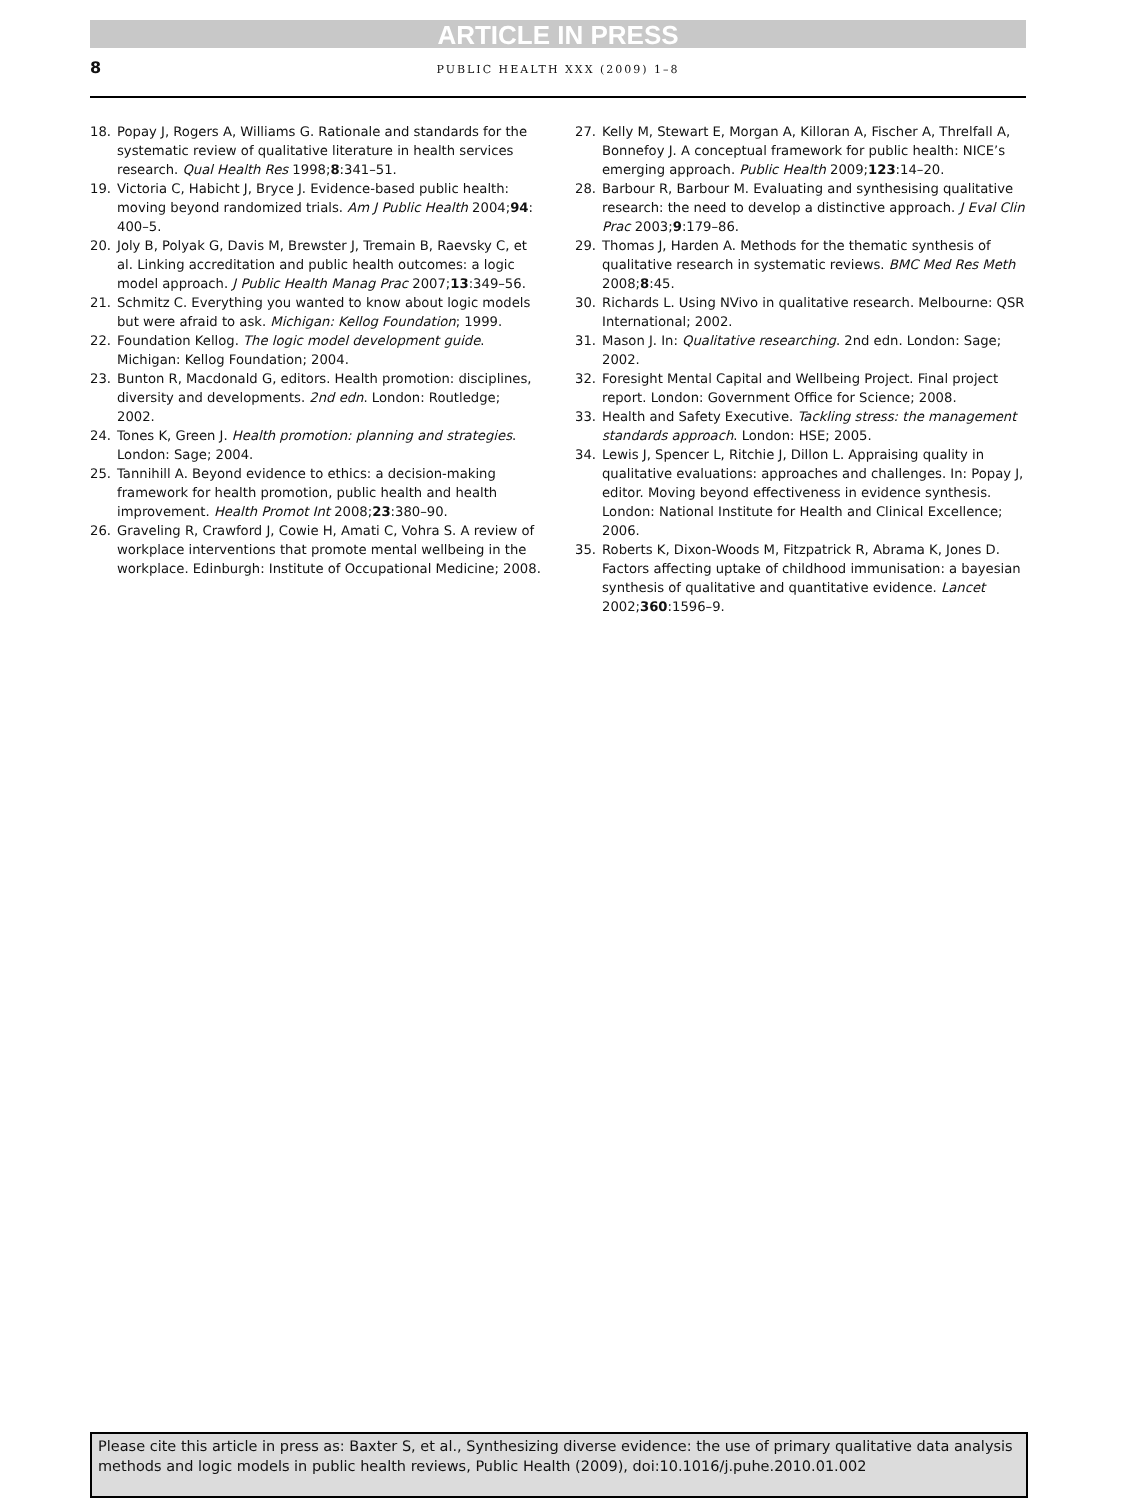ARTICLE IN PRESS
8
PUBLIC HEALTH XXX (2009) 1–8
18. Popay J, Rogers A, Williams G. Rationale and standards for the systematic review of qualitative literature in health services research. Qual Health Res 1998;8:341–51.
19. Victoria C, Habicht J, Bryce J. Evidence-based public health: moving beyond randomized trials. Am J Public Health 2004;94: 400–5.
20. Joly B, Polyak G, Davis M, Brewster J, Tremain B, Raevsky C, et al. Linking accreditation and public health outcomes: a logic model approach. J Public Health Manag Prac 2007;13:349–56.
21. Schmitz C. Everything you wanted to know about logic models but were afraid to ask. Michigan: Kellog Foundation; 1999.
22. Foundation Kellog. The logic model development guide. Michigan: Kellog Foundation; 2004.
23. Bunton R, Macdonald G, editors. Health promotion: disciplines, diversity and developments. 2nd edn. London: Routledge; 2002.
24. Tones K, Green J. Health promotion: planning and strategies. London: Sage; 2004.
25. Tannihill A. Beyond evidence to ethics: a decision-making framework for health promotion, public health and health improvement. Health Promot Int 2008;23:380–90.
26. Graveling R, Crawford J, Cowie H, Amati C, Vohra S. A review of workplace interventions that promote mental wellbeing in the workplace. Edinburgh: Institute of Occupational Medicine; 2008.
27. Kelly M, Stewart E, Morgan A, Killoran A, Fischer A, Threlfall A, Bonnefoy J. A conceptual framework for public health: NICE’s emerging approach. Public Health 2009;123:14–20.
28. Barbour R, Barbour M. Evaluating and synthesising qualitative research: the need to develop a distinctive approach. J Eval Clin Prac 2003;9:179–86.
29. Thomas J, Harden A. Methods for the thematic synthesis of qualitative research in systematic reviews. BMC Med Res Meth 2008;8:45.
30. Richards L. Using NVivo in qualitative research. Melbourne: QSR International; 2002.
31. Mason J. In: Qualitative researching. 2nd edn. London: Sage; 2002.
32. Foresight Mental Capital and Wellbeing Project. Final project report. London: Government Office for Science; 2008.
33. Health and Safety Executive. Tackling stress: the management standards approach. London: HSE; 2005.
34. Lewis J, Spencer L, Ritchie J, Dillon L. Appraising quality in qualitative evaluations: approaches and challenges. In: Popay J, editor. Moving beyond effectiveness in evidence synthesis. London: National Institute for Health and Clinical Excellence; 2006.
35. Roberts K, Dixon-Woods M, Fitzpatrick R, Abrama K, Jones D. Factors affecting uptake of childhood immunisation: a bayesian synthesis of qualitative and quantitative evidence. Lancet 2002;360:1596–9.
Please cite this article in press as: Baxter S, et al., Synthesizing diverse evidence: the use of primary qualitative data analysis methods and logic models in public health reviews, Public Health (2009), doi:10.1016/j.puhe.2010.01.002